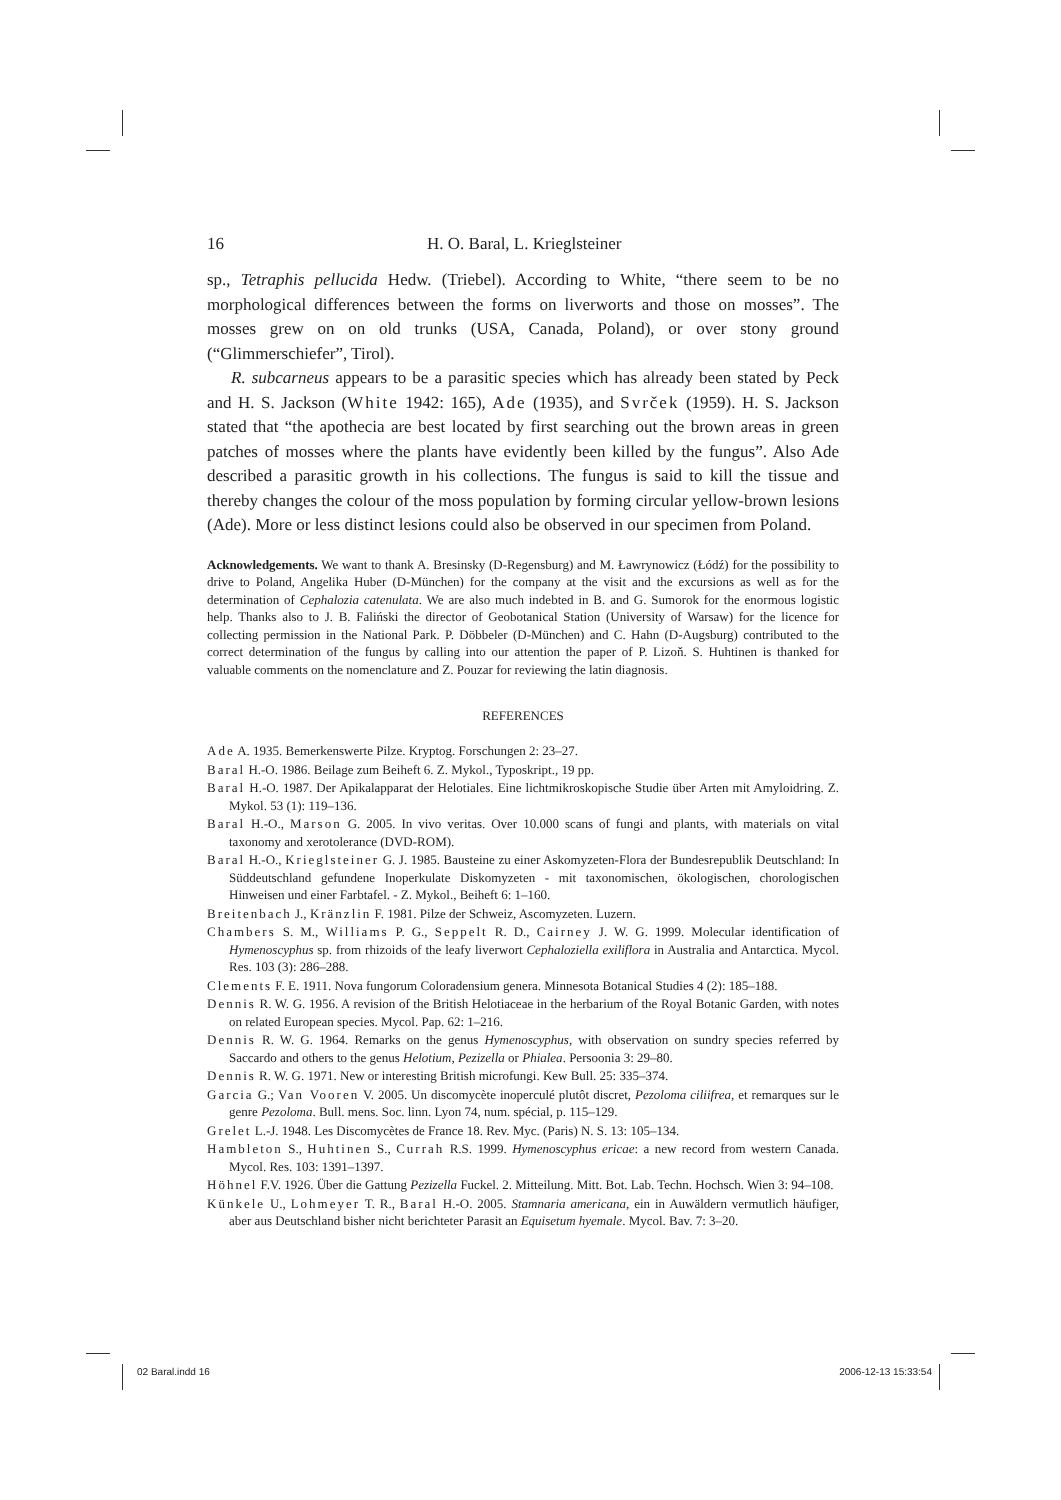16 H. O. Baral, L. Krieglsteiner
sp., Tetraphis pellucida Hedw. (Triebel). According to White, “there seem to be no morphological differences between the forms on liverworts and those on mosses”. The mosses grew on on old trunks (USA, Canada, Poland), or over stony ground (“Glimmerschiefer”, Tirol).
R. subcarneus appears to be a parasitic species which has already been stated by Peck and H. S. Jackson (White 1942: 165), Ade (1935), and Svrček (1959). H. S. Jackson stated that “the apothecia are best located by first searching out the brown areas in green patches of mosses where the plants have evidently been killed by the fungus”. Also Ade described a parasitic growth in his collections. The fungus is said to kill the tissue and thereby changes the colour of the moss population by forming circular yellow-brown lesions (Ade). More or less distinct lesions could also be observed in our specimen from Poland.
Acknowledgements. We want to thank A. Bresinsky (D-Regensburg) and M. Ławrynowicz (Łódź) for the possibility to drive to Poland, Angelika Huber (D-München) for the company at the visit and the excursions as well as for the determination of Cephalozia catenulata. We are also much indebted in B. and G. Sumorok for the enormous logistic help. Thanks also to J. B. Faliński the director of Geobotanical Station (University of Warsaw) for the licence for collecting permission in the National Park. P. Döbbeler (D-München) and C. Hahn (D-Augsburg) contributed to the correct determination of the fungus by calling into our attention the paper of P. Lizoň. S. Huhtinen is thanked for valuable comments on the nomenclature and Z. Pouzar for reviewing the latin diagnosis.
REFERENCES
Ade A. 1935. Bemerkenswerte Pilze. Kryptog. Forschungen 2: 23–27.
Baral H.-O. 1986. Beilage zum Beiheft 6. Z. Mykol., Typoskript., 19 pp.
Baral H.-O. 1987. Der Apikalapparat der Helotiales. Eine lichtmikroskopische Studie über Arten mit Amyloidring. Z. Mykol. 53 (1): 119–136.
Baral H.-O., Marson G. 2005. In vivo veritas. Over 10.000 scans of fungi and plants, with materials on vital taxonomy and xerotolerance (DVD-ROM).
Baral H.-O., Krieglsteiner G. J. 1985. Bausteine zu einer Askomyzeten-Flora der Bundesrepublik Deutschland: In Süddeutschland gefundene Inoperkulate Diskomyzeten - mit taxonomischen, ökologischen, chorologischen Hinweisen und einer Farbtafel. - Z. Mykol., Beiheft 6: 1–160.
Breitenbach J., Kränzlin F. 1981. Pilze der Schweiz, Ascomyzeten. Luzern.
Chambers S. M., Williams P. G., Seppelt R. D., Cairney J. W. G. 1999. Molecular identification of Hymenoscyphus sp. from rhizoids of the leafy liverwort Cephaloziella exiliflora in Australia and Antarctica. Mycol. Res. 103 (3): 286–288.
Clements F. E. 1911. Nova fungorum Coloradensium genera. Minnesota Botanical Studies 4 (2): 185–188.
Dennis R. W. G. 1956. A revision of the British Helotiaceae in the herbarium of the Royal Botanic Garden, with notes on related European species. Mycol. Pap. 62: 1–216.
Dennis R. W. G. 1964. Remarks on the genus Hymenoscyphus, with observation on sundry species referred by Saccardo and others to the genus Helotium, Pezizella or Phialea. Persoonia 3: 29–80.
Dennis R. W. G. 1971. New or interesting British microfungi. Kew Bull. 25: 335–374.
Garcia G.; Van Vooren V. 2005. Un discomycète inoperculé plutôt discret, Pezoloma ciliifrea, et remarques sur le genre Pezoloma. Bull. mens. Soc. linn. Lyon 74, num. spécial, p. 115–129.
Grelet L.-J. 1948. Les Discomycètes de France 18. Rev. Myc. (Paris) N. S. 13: 105–134.
Hambleton S., Huhtinen S., Currah R.S. 1999. Hymenoscyphus ericae: a new record from western Canada. Mycol. Res. 103: 1391–1397.
Höhnel F.V. 1926. Über die Gattung Pezizella Fuckel. 2. Mitteilung. Mitt. Bot. Lab. Techn. Hochsch. Wien 3: 94–108.
Künkele U., Lohmeyer T. R., Baral H.-O. 2005. Stamnaria americana, ein in Auwäldern vermutlich häufiger, aber aus Deutschland bisher nicht berichteter Parasit an Equisetum hyemale. Mycol. Bav. 7: 3–20.
02 Baral.indd 16 2006-12-13 15:33:54